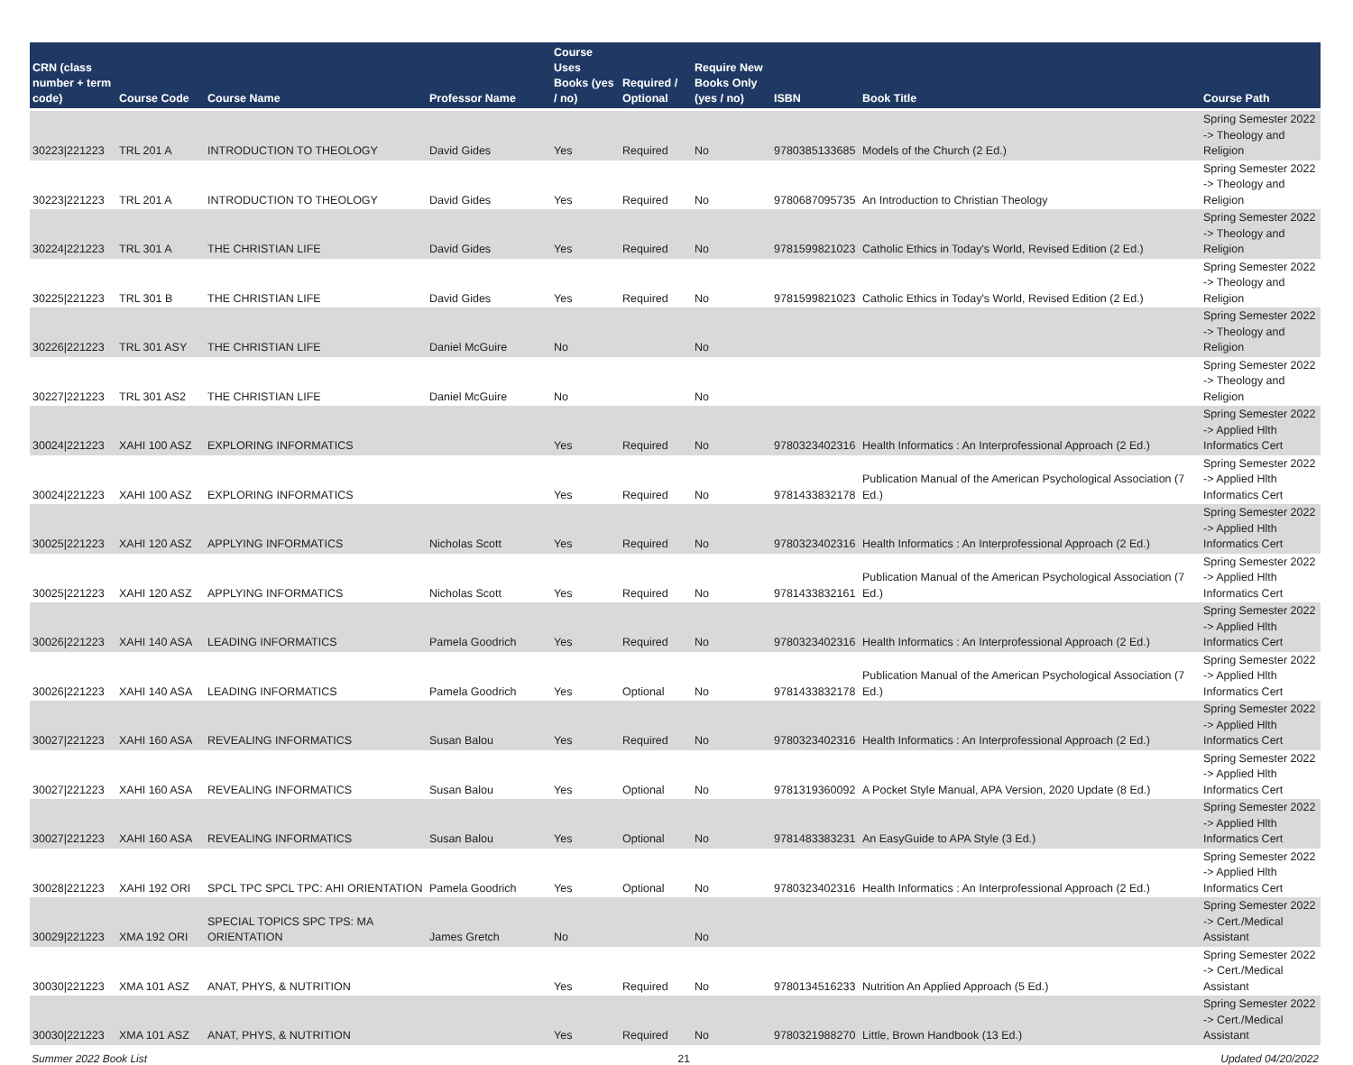| CRN (class number + term code) | Course Code | Course Name | Professor Name | Course Uses Books (yes / no) | Required / Optional | Require New Books Only (yes / no) | ISBN | Book Title | Course Path |
| --- | --- | --- | --- | --- | --- | --- | --- | --- | --- |
| 30223/221223 | TRL 201 A | INTRODUCTION TO THEOLOGY | David Gides | Yes | Required | No | 9780385133685 | Models of the Church (2 Ed.) | Spring Semester 2022 -> Theology and Religion |
| 30223/221223 | TRL 201 A | INTRODUCTION TO THEOLOGY | David Gides | Yes | Required | No | 9780687095735 | An Introduction to Christian Theology | Spring Semester 2022 -> Theology and Religion |
| 30224/221223 | TRL 301 A | THE CHRISTIAN LIFE | David Gides | Yes | Required | No | 9781599821023 | Catholic Ethics in Today's World, Revised Edition (2 Ed.) | Spring Semester 2022 -> Theology and Religion |
| 30225/221223 | TRL 301 B | THE CHRISTIAN LIFE | David Gides | Yes | Required | No | 9781599821023 | Catholic Ethics in Today's World, Revised Edition (2 Ed.) | Spring Semester 2022 -> Theology and Religion |
| 30226/221223 | TRL 301 ASY | THE CHRISTIAN LIFE | Daniel McGuire | No | | No | | | Spring Semester 2022 -> Theology and Religion |
| 30227/221223 | TRL 301 AS2 | THE CHRISTIAN LIFE | Daniel McGuire | No | | No | | | Spring Semester 2022 -> Theology and Religion |
| 30024/221223 | XAHI 100 ASZ | EXPLORING INFORMATICS | | Yes | Required | No | 9780323402316 | Health Informatics : An Interprofessional Approach (2 Ed.) | Spring Semester 2022 -> Applied Hlth Informatics Cert |
| 30024/221223 | XAHI 100 ASZ | EXPLORING INFORMATICS | | Yes | Required | No | 9781433832178 | Publication Manual of the American Psychological Association (7 Ed.) | Spring Semester 2022 -> Applied Hlth Informatics Cert |
| 30025/221223 | XAHI 120 ASZ | APPLYING INFORMATICS | Nicholas Scott | Yes | Required | No | 9780323402316 | Health Informatics : An Interprofessional Approach (2 Ed.) | Spring Semester 2022 -> Applied Hlth Informatics Cert |
| 30025/221223 | XAHI 120 ASZ | APPLYING INFORMATICS | Nicholas Scott | Yes | Required | No | 9781433832161 | Publication Manual of the American Psychological Association (7 Ed.) | Spring Semester 2022 -> Applied Hlth Informatics Cert |
| 30026/221223 | XAHI 140 ASA | LEADING INFORMATICS | Pamela Goodrich | Yes | Required | No | 9780323402316 | Health Informatics : An Interprofessional Approach (2 Ed.) | Spring Semester 2022 -> Applied Hlth Informatics Cert |
| 30026/221223 | XAHI 140 ASA | LEADING INFORMATICS | Pamela Goodrich | Yes | Optional | No | 9781433832178 | Publication Manual of the American Psychological Association (7 Ed.) | Spring Semester 2022 -> Applied Hlth Informatics Cert |
| 30027/221223 | XAHI 160 ASA | REVEALING INFORMATICS | Susan Balou | Yes | Required | No | 9780323402316 | Health Informatics : An Interprofessional Approach (2 Ed.) | Spring Semester 2022 -> Applied Hlth Informatics Cert |
| 30027/221223 | XAHI 160 ASA | REVEALING INFORMATICS | Susan Balou | Yes | Optional | No | 9781319360092 | A Pocket Style Manual, APA Version, 2020 Update (8 Ed.) | Spring Semester 2022 -> Applied Hlth Informatics Cert |
| 30027/221223 | XAHI 160 ASA | REVEALING INFORMATICS | Susan Balou | Yes | Optional | No | 9781483383231 | An EasyGuide to APA Style (3 Ed.) | Spring Semester 2022 -> Applied Hlth Informatics Cert |
| 30028/221223 | XAHI 192 ORI | SPCL TPC SPCL TPC: AHI ORIENTATION | Pamela Goodrich | Yes | Optional | No | 9780323402316 | Health Informatics : An Interprofessional Approach (2 Ed.) | Spring Semester 2022 -> Applied Hlth Informatics Cert |
| 30029/221223 | XMA 192 ORI | SPECIAL TOPICS SPC TPS: MA ORIENTATION | James Gretch | No | | No | | | Spring Semester 2022 -> Cert./Medical Assistant |
| 30030/221223 | XMA 101 ASZ | ANAT, PHYS, & NUTRITION | | Yes | Required | No | 9780134516233 | Nutrition An Applied Approach (5 Ed.) | Spring Semester 2022 -> Cert./Medical Assistant |
| 30030/221223 | XMA 101 ASZ | ANAT, PHYS, & NUTRITION | | Yes | Required | No | 9780321988270 | Little, Brown Handbook (13 Ed.) | Spring Semester 2022 -> Cert./Medical Assistant |
Summer 2022 Book List 21 Updated 04/20/2022